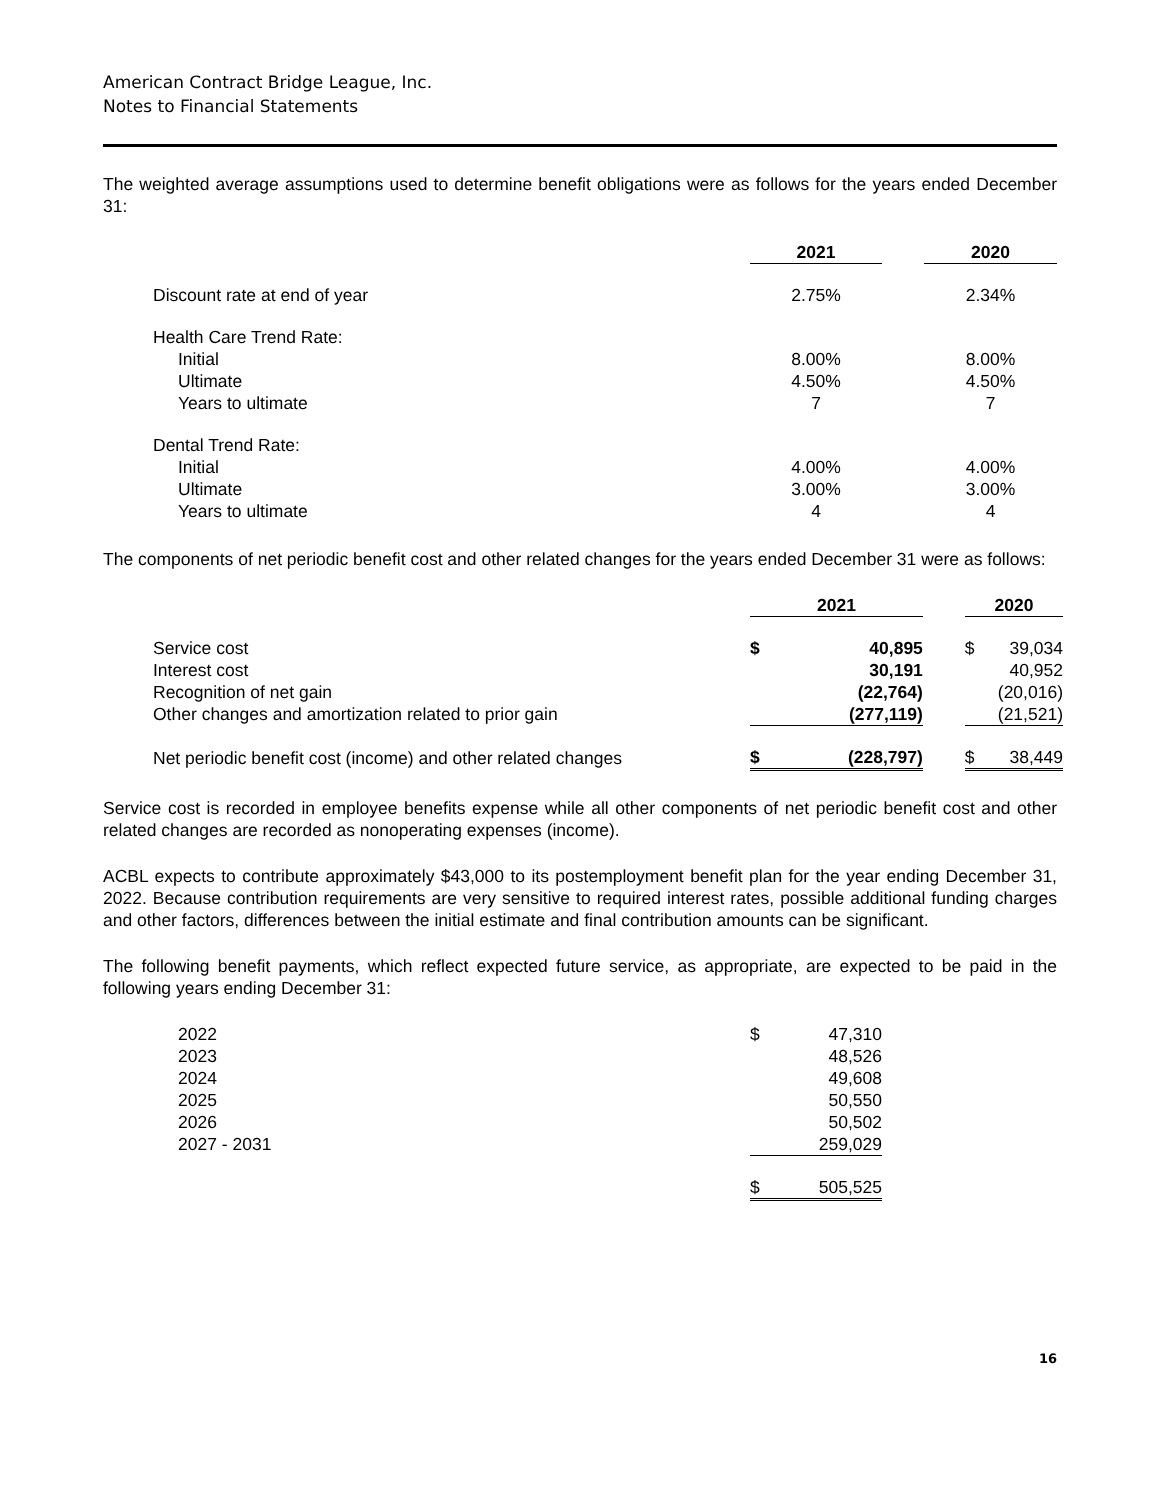American Contract Bridge League, Inc.
Notes to Financial Statements
The weighted average assumptions used to determine benefit obligations were as follows for the years ended December 31:
| | 2021 | | 2020 |
| Discount rate at end of year | 2.75% | | 2.34% |
| Health Care Trend Rate: | | | |
| Initial | 8.00% | | 8.00% |
| Ultimate | 4.50% | | 4.50% |
| Years to ultimate | 7 | | 7 |
| Dental Trend Rate: | | | |
| Initial | 4.00% | | 4.00% |
| Ultimate | 3.00% | | 3.00% |
| Years to ultimate | 4 | | 4 |
The components of net periodic benefit cost and other related changes for the years ended December 31 were as follows:
| | 2021 | | | 2020 | |
| Service cost | $ | 40,895 | | $ | 39,034 |
| Interest cost | | 30,191 | | | 40,952 |
| Recognition of net gain | | (22,764) | | | (20,016) |
| Other changes and amortization related to prior gain | | (277,119) | | | (21,521) |
| Net periodic benefit cost (income) and other related changes | $ | (228,797) | | $ | 38,449 |
Service cost is recorded in employee benefits expense while all other components of net periodic benefit cost and other related changes are recorded as nonoperating expenses (income).
ACBL expects to contribute approximately $43,000 to its postemployment benefit plan for the year ending December 31, 2022. Because contribution requirements are very sensitive to required interest rates, possible additional funding charges and other factors, differences between the initial estimate and final contribution amounts can be significant.
The following benefit payments, which reflect expected future service, as appropriate, are expected to be paid in the following years ending December 31:
| 2022 | $ | 47,310 |
| 2023 | | 48,526 |
| 2024 | | 49,608 |
| 2025 | | 50,550 |
| 2026 | | 50,502 |
| 2027 - 2031 | | 259,029 |
| | $ | 505,525 |
16